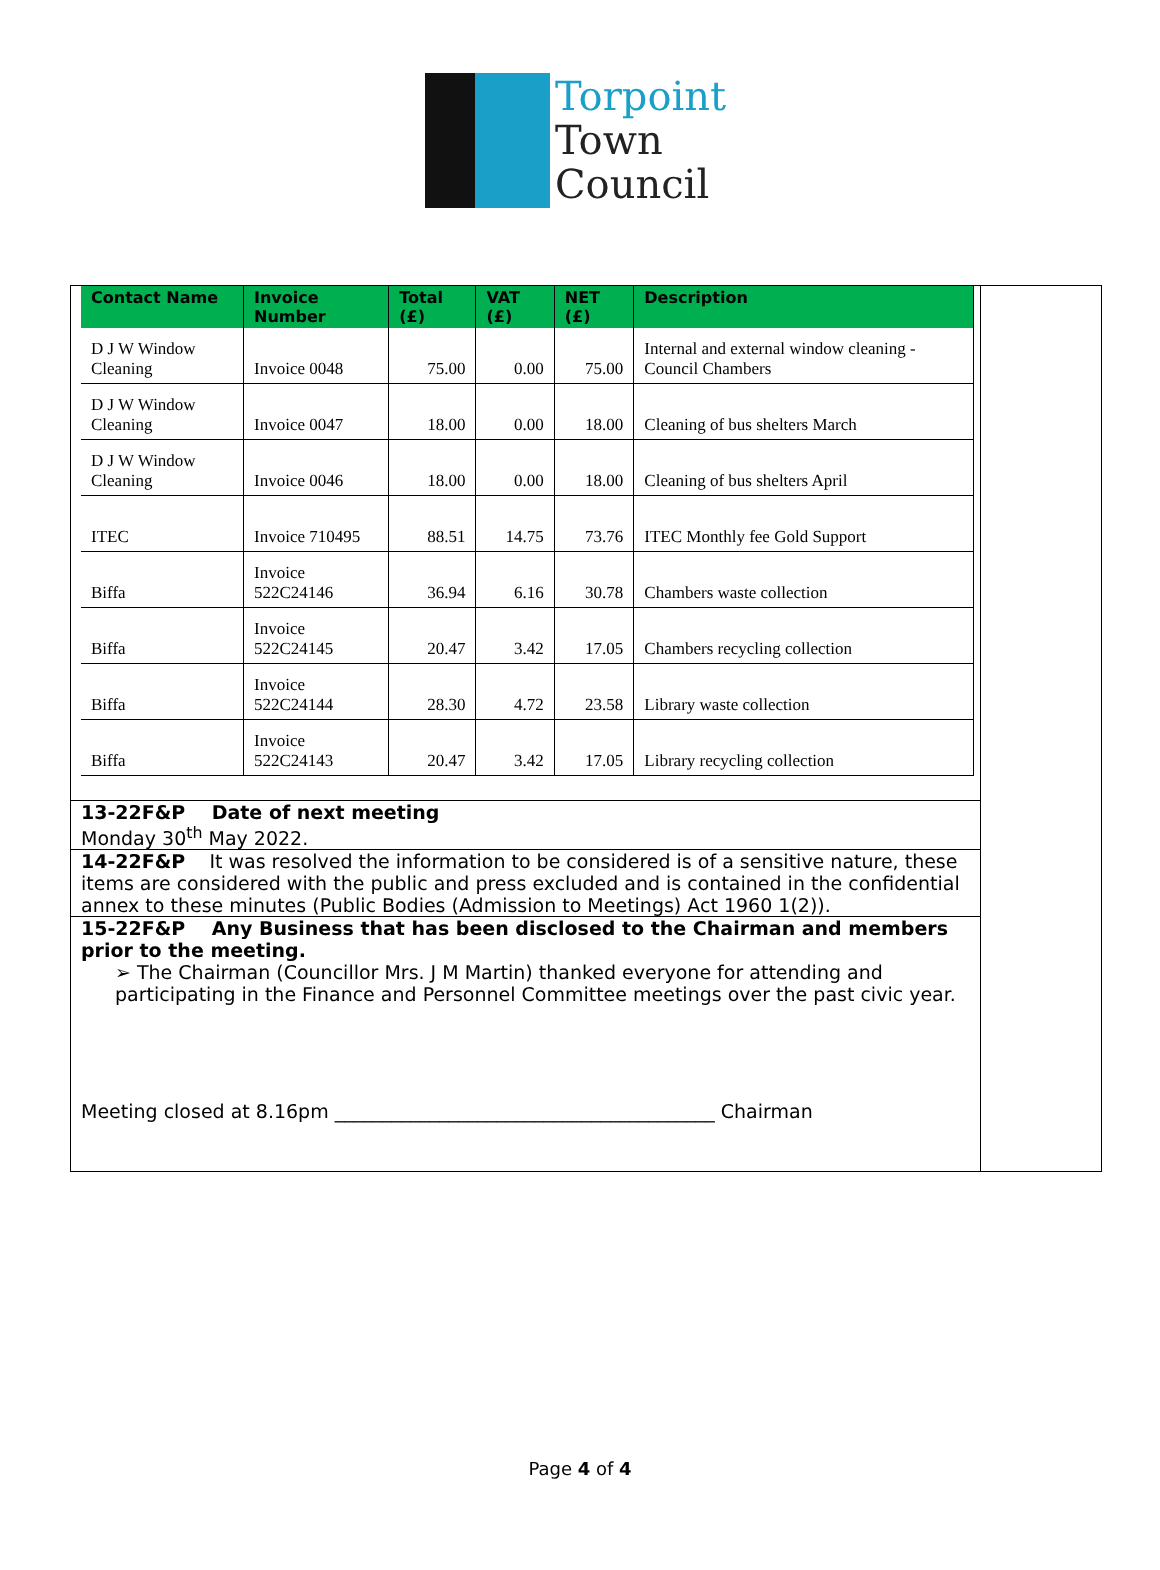Torpoint
Town
Council
| Contact Name | Invoice Number | Total (£) | VAT (£) | NET (£) | Description |
| --- | --- | --- | --- | --- | --- |
| D J W Window Cleaning | Invoice 0048 | 75.00 | 0.00 | 75.00 | Internal and external window cleaning - Council Chambers |
| D J W Window Cleaning | Invoice 0047 | 18.00 | 0.00 | 18.00 | Cleaning of bus shelters March |
| D J W Window Cleaning | Invoice 0046 | 18.00 | 0.00 | 18.00 | Cleaning of bus shelters April |
| ITEC | Invoice 710495 | 88.51 | 14.75 | 73.76 | ITEC Monthly fee Gold Support |
| Biffa | Invoice 522C24146 | 36.94 | 6.16 | 30.78 | Chambers waste collection |
| Biffa | Invoice 522C24145 | 20.47 | 3.42 | 17.05 | Chambers recycling collection |
| Biffa | Invoice 522C24144 | 28.30 | 4.72 | 23.58 | Library waste collection |
| Biffa | Invoice 522C24143 | 20.47 | 3.42 | 17.05 | Library recycling collection |
13-22F&P Date of next meeting
Monday 30<sup>th</sup> May 2022.
14-22F&P It was resolved the information to be considered is of a sensitive nature, these items are considered with the public and press excluded and is contained in the confidential annex to these minutes (Public Bodies (Admission to Meetings) Act 1960 1(2)).
15-22F&P Any Business that has been disclosed to the Chairman and members prior to the meeting.
➢ The Chairman (Councillor Mrs. J M Martin) thanked everyone for attending and participating in the Finance and Personnel Committee meetings over the past civic year.
Meeting closed at 8.16pm ________________________________________ Chairman
Page 4 of 4